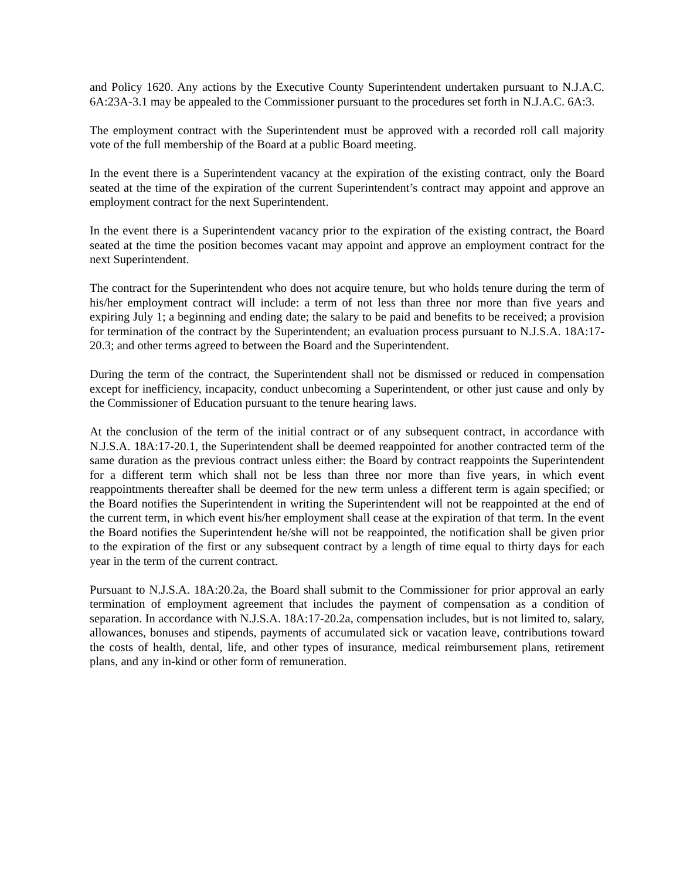and Policy 1620. Any actions by the Executive County Superintendent undertaken pursuant to N.J.A.C. 6A:23A-3.1 may be appealed to the Commissioner pursuant to the procedures set forth in N.J.A.C. 6A:3.
The employment contract with the Superintendent must be approved with a recorded roll call majority vote of the full membership of the Board at a public Board meeting.
In the event there is a Superintendent vacancy at the expiration of the existing contract, only the Board seated at the time of the expiration of the current Superintendent’s contract may appoint and approve an employment contract for the next Superintendent.
In the event there is a Superintendent vacancy prior to the expiration of the existing contract, the Board seated at the time the position becomes vacant may appoint and approve an employment contract for the next Superintendent.
The contract for the Superintendent who does not acquire tenure, but who holds tenure during the term of his/her employment contract will include: a term of not less than three nor more than five years and expiring July 1; a beginning and ending date; the salary to be paid and benefits to be received; a provision for termination of the contract by the Superintendent; an evaluation process pursuant to N.J.S.A. 18A:17-20.3; and other terms agreed to between the Board and the Superintendent.
During the term of the contract, the Superintendent shall not be dismissed or reduced in compensation except for inefficiency, incapacity, conduct unbecoming a Superintendent, or other just cause and only by the Commissioner of Education pursuant to the tenure hearing laws.
At the conclusion of the term of the initial contract or of any subsequent contract, in accordance with N.J.S.A. 18A:17-20.1, the Superintendent shall be deemed reappointed for another contracted term of the same duration as the previous contract unless either: the Board by contract reappoints the Superintendent for a different term which shall not be less than three nor more than five years, in which event reappointments thereafter shall be deemed for the new term unless a different term is again specified; or the Board notifies the Superintendent in writing the Superintendent will not be reappointed at the end of the current term, in which event his/her employment shall cease at the expiration of that term. In the event the Board notifies the Superintendent he/she will not be reappointed, the notification shall be given prior to the expiration of the first or any subsequent contract by a length of time equal to thirty days for each year in the term of the current contract.
Pursuant to N.J.S.A. 18A:20.2a, the Board shall submit to the Commissioner for prior approval an early termination of employment agreement that includes the payment of compensation as a condition of separation. In accordance with N.J.S.A. 18A:17-20.2a, compensation includes, but is not limited to, salary, allowances, bonuses and stipends, payments of accumulated sick or vacation leave, contributions toward the costs of health, dental, life, and other types of insurance, medical reimbursement plans, retirement plans, and any in-kind or other form of remuneration.